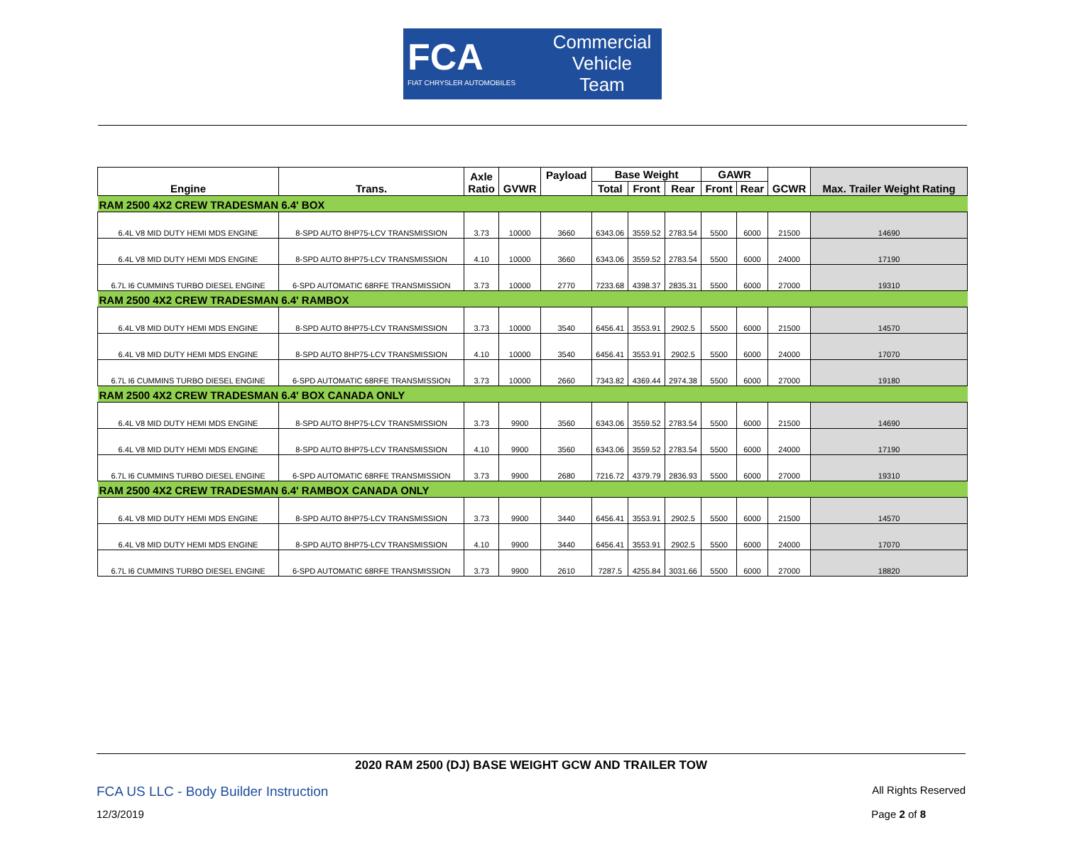FCA
FIAT CHRYSLER AUTOMOBILES
Commercial
Vehicle
Team
| Engine | Trans. | Axle Ratio | GVWR | Payload | Base Weight | | | GAWR | | GCWR | Max. Trailer Weight Rating |
| --- | --- | --- | --- | --- | --- | --- | --- | --- | --- | --- | --- |
| | | | | | Total | Front | Rear | Front | Rear | | |
| RAM 2500 4X2 CREW TRADESMAN 6.4' BOX | | | | | | | | | | | |
| 6.4L V8 MID DUTY HEMI MDS ENGINE | 8-SPD AUTO 8HP75-LCV TRANSMISSION | 3.73 | 10000 | 3660 | 6343.06 | 3559.52 | 2783.54 | 5500 | 6000 | 21500 | 14690 |
| 6.4L V8 MID DUTY HEMI MDS ENGINE | 8-SPD AUTO 8HP75-LCV TRANSMISSION | 4.10 | 10000 | 3660 | 6343.06 | 3559.52 | 2783.54 | 5500 | 6000 | 24000 | 17190 |
| 6.7L I6 CUMMINS TURBO DIESEL ENGINE | 6-SPD AUTOMATIC 68RFE TRANSMISSION | 3.73 | 10000 | 2770 | 7233.68 | 4398.37 | 2835.31 | 5500 | 6000 | 27000 | 19310 |
| RAM 2500 4X2 CREW TRADESMAN 6.4' RAMBOX | | | | | | | | | | | |
| 6.4L V8 MID DUTY HEMI MDS ENGINE | 8-SPD AUTO 8HP75-LCV TRANSMISSION | 3.73 | 10000 | 3540 | 6456.41 | 3553.91 | 2902.5 | 5500 | 6000 | 21500 | 14570 |
| 6.4L V8 MID DUTY HEMI MDS ENGINE | 8-SPD AUTO 8HP75-LCV TRANSMISSION | 4.10 | 10000 | 3540 | 6456.41 | 3553.91 | 2902.5 | 5500 | 6000 | 24000 | 17070 |
| 6.7L I6 CUMMINS TURBO DIESEL ENGINE | 6-SPD AUTOMATIC 68RFE TRANSMISSION | 3.73 | 10000 | 2660 | 7343.82 | 4369.44 | 2974.38 | 5500 | 6000 | 27000 | 19180 |
| RAM 2500 4X2 CREW TRADESMAN 6.4' BOX CANADA ONLY | | | | | | | | | | | |
| 6.4L V8 MID DUTY HEMI MDS ENGINE | 8-SPD AUTO 8HP75-LCV TRANSMISSION | 3.73 | 9900 | 3560 | 6343.06 | 3559.52 | 2783.54 | 5500 | 6000 | 21500 | 14690 |
| 6.4L V8 MID DUTY HEMI MDS ENGINE | 8-SPD AUTO 8HP75-LCV TRANSMISSION | 4.10 | 9900 | 3560 | 6343.06 | 3559.52 | 2783.54 | 5500 | 6000 | 24000 | 17190 |
| 6.7L I6 CUMMINS TURBO DIESEL ENGINE | 6-SPD AUTOMATIC 68RFE TRANSMISSION | 3.73 | 9900 | 2680 | 7216.72 | 4379.79 | 2836.93 | 5500 | 6000 | 27000 | 19310 |
| RAM 2500 4X2 CREW TRADESMAN 6.4' RAMBOX CANADA ONLY | | | | | | | | | | | |
| 6.4L V8 MID DUTY HEMI MDS ENGINE | 8-SPD AUTO 8HP75-LCV TRANSMISSION | 3.73 | 9900 | 3440 | 6456.41 | 3553.91 | 2902.5 | 5500 | 6000 | 21500 | 14570 |
| 6.4L V8 MID DUTY HEMI MDS ENGINE | 8-SPD AUTO 8HP75-LCV TRANSMISSION | 4.10 | 9900 | 3440 | 6456.41 | 3553.91 | 2902.5 | 5500 | 6000 | 24000 | 17070 |
| 6.7L I6 CUMMINS TURBO DIESEL ENGINE | 6-SPD AUTOMATIC 68RFE TRANSMISSION | 3.73 | 9900 | 2610 | 7287.5 | 4255.84 | 3031.66 | 5500 | 6000 | 27000 | 18820 |
2020 RAM 2500 (DJ) BASE WEIGHT GCW AND TRAILER TOW
FCA US LLC - Body Builder Instruction All Rights Reserved
12/3/2019 Page 2 of 8